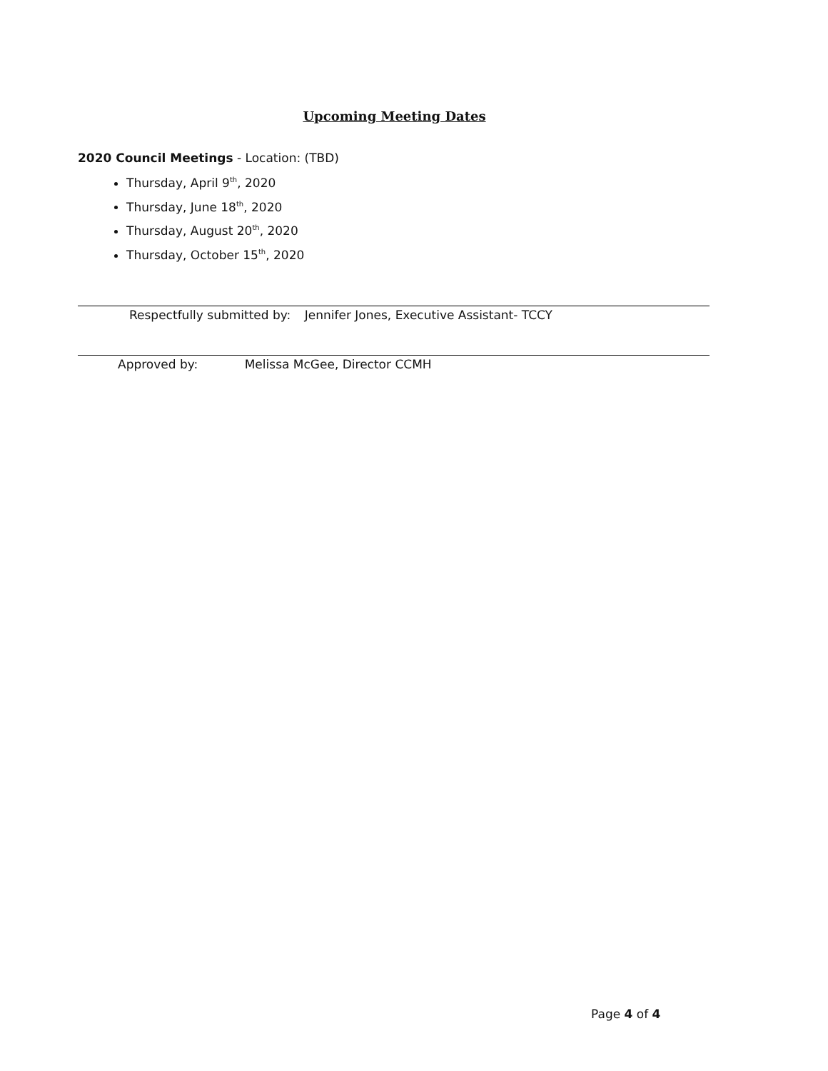Upcoming Meeting Dates
2020 Council Meetings - Location: (TBD)
Thursday, April 9<sup>th</sup>, 2020
Thursday, June 18<sup>th</sup>, 2020
Thursday, August 20<sup>th</sup>, 2020
Thursday, October 15<sup>th</sup>, 2020
Respectfully submitted by: Jennifer Jones, Executive Assistant- TCCY
Approved by: Melissa McGee, Director CCMH
Page 4 of 4